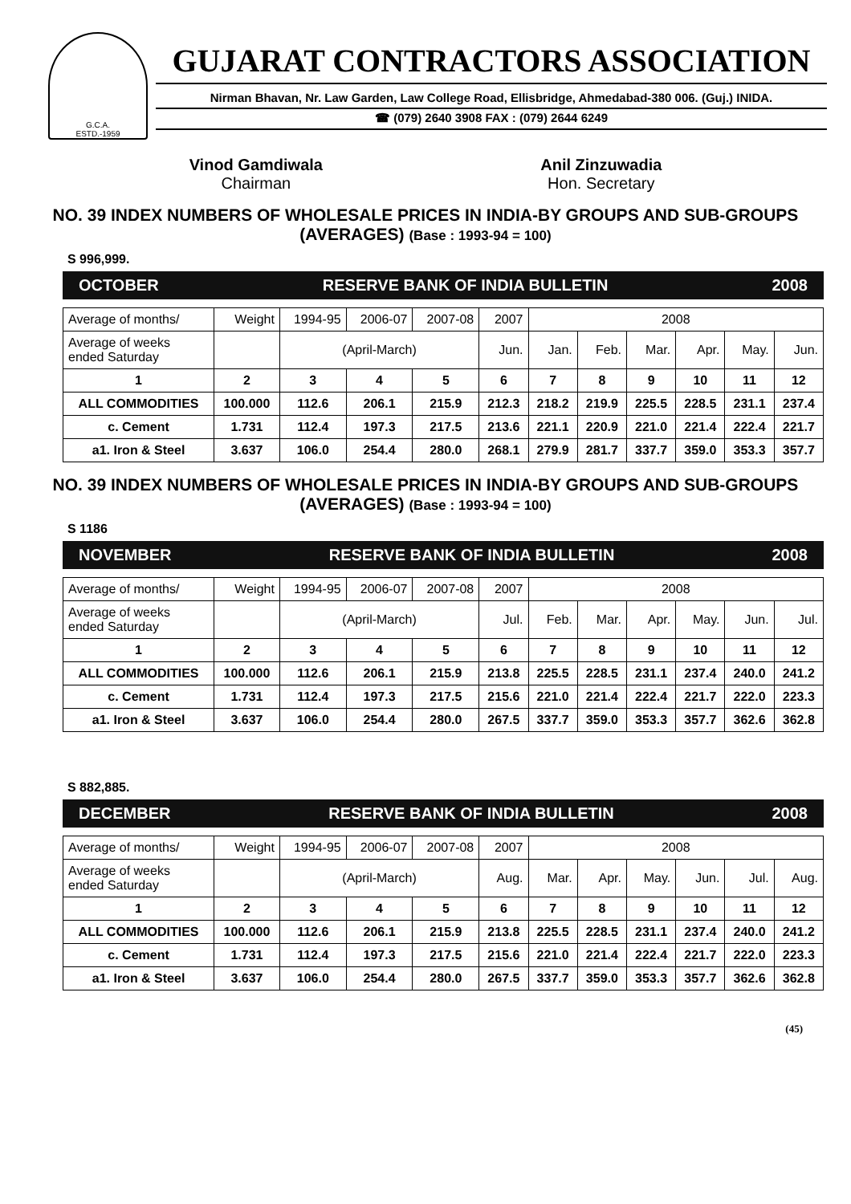G.C.A.
ESTD.-1959
GUJARAT CONTRACTORS ASSOCIATION
Nirman Bhavan, Nr. Law Garden, Law College Road, Ellisbridge, Ahmedabad-380 006. (Guj.) INIDA.
☎ (079) 2640 3908 FAX : (079) 2644 6249
Vinod Gamdiwala
Chairman
Anil Zinzuwadia
Hon. Secretary
NO. 39 INDEX NUMBERS OF WHOLESALE PRICES IN INDIA-BY GROUPS AND SUB-GROUPS (AVERAGES) (Base : 1993-94 = 100)
S 996,999.
OCTOBER RESERVE BANK OF INDIA BULLETIN 2008
| Average of months/ | Weight | 1994-95 | 2006-07 | 2007-08 | 2007 | 2008 | | | | | |
| Average of weeks ended Saturday | | (April-March) | | | Jun. | Jan. | Feb. | Mar. | Apr. | May. | Jun. |
| 1 | 2 | 3 | 4 | 5 | 6 | 7 | 8 | 9 | 10 | 11 | 12 |
| ALL COMMODITIES | 100.000 | 112.6 | 206.1 | 215.9 | 212.3 | 218.2 | 219.9 | 225.5 | 228.5 | 231.1 | 237.4 |
| c. Cement | 1.731 | 112.4 | 197.3 | 217.5 | 213.6 | 221.1 | 220.9 | 221.0 | 221.4 | 222.4 | 221.7 |
| a1. Iron & Steel | 3.637 | 106.0 | 254.4 | 280.0 | 268.1 | 279.9 | 281.7 | 337.7 | 359.0 | 353.3 | 357.7 |
NO. 39 INDEX NUMBERS OF WHOLESALE PRICES IN INDIA-BY GROUPS AND SUB-GROUPS (AVERAGES) (Base : 1993-94 = 100)
S 1186
NOVEMBER RESERVE BANK OF INDIA BULLETIN 2008
| Average of months/ | Weight | 1994-95 | 2006-07 | 2007-08 | 2007 | 2008 | | | | | |
| Average of weeks ended Saturday | | (April-March) | | | Jul. | Feb. | Mar. | Apr. | May. | Jun. | Jul. |
| 1 | 2 | 3 | 4 | 5 | 6 | 7 | 8 | 9 | 10 | 11 | 12 |
| ALL COMMODITIES | 100.000 | 112.6 | 206.1 | 215.9 | 213.8 | 225.5 | 228.5 | 231.1 | 237.4 | 240.0 | 241.2 |
| c. Cement | 1.731 | 112.4 | 197.3 | 217.5 | 215.6 | 221.0 | 221.4 | 222.4 | 221.7 | 222.0 | 223.3 |
| a1. Iron & Steel | 3.637 | 106.0 | 254.4 | 280.0 | 267.5 | 337.7 | 359.0 | 353.3 | 357.7 | 362.6 | 362.8 |
S 882,885.
DECEMBER RESERVE BANK OF INDIA BULLETIN 2008
| Average of months/ | Weight | 1994-95 | 2006-07 | 2007-08 | 2007 | 2008 | | | | | |
| Average of weeks ended Saturday | | (April-March) | | | Aug. | Mar. | Apr. | May. | Jun. | Jul. | Aug. |
| 1 | 2 | 3 | 4 | 5 | 6 | 7 | 8 | 9 | 10 | 11 | 12 |
| ALL COMMODITIES | 100.000 | 112.6 | 206.1 | 215.9 | 213.8 | 225.5 | 228.5 | 231.1 | 237.4 | 240.0 | 241.2 |
| c. Cement | 1.731 | 112.4 | 197.3 | 217.5 | 215.6 | 221.0 | 221.4 | 222.4 | 221.7 | 222.0 | 223.3 |
| a1. Iron & Steel | 3.637 | 106.0 | 254.4 | 280.0 | 267.5 | 337.7 | 359.0 | 353.3 | 357.7 | 362.6 | 362.8 |
(45)